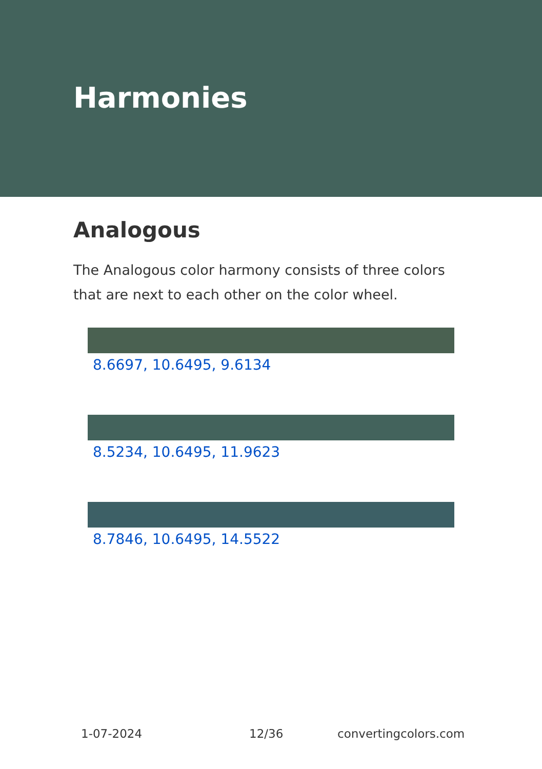Harmonies
Analogous
The Analogous color harmony consists of three colors that are next to each other on the color wheel.
8.6697, 10.6495, 9.6134
8.5234, 10.6495, 11.9623
8.7846, 10.6495, 14.5522
1-07-2024 12/36 convertingcolors.com